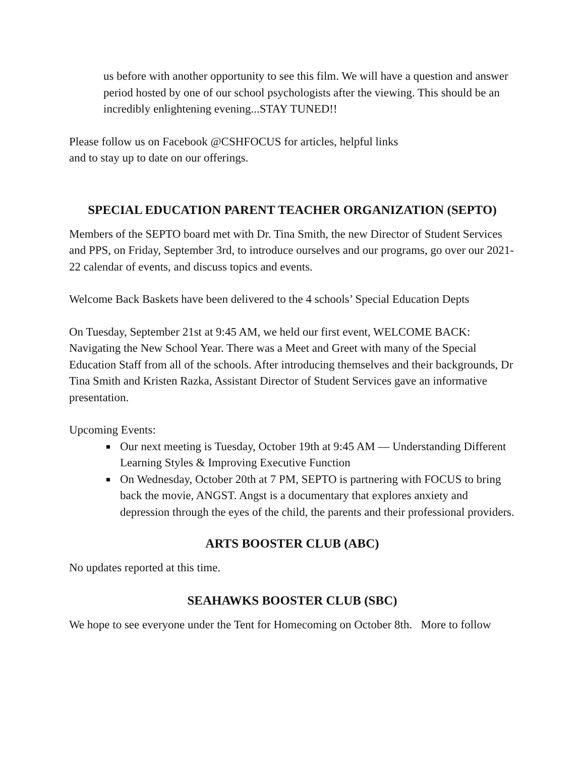us before with another opportunity to see this film. We will have a question and answer period hosted by one of our school psychologists after the viewing. This should be an incredibly enlightening evening...STAY TUNED!!
Please follow us on Facebook @CSHFOCUS for articles, helpful links
and to stay up to date on our offerings.
SPECIAL EDUCATION PARENT TEACHER ORGANIZATION (SEPTO)
Members of the SEPTO board met with Dr. Tina Smith, the new Director of Student Services and PPS, on Friday, September 3rd, to introduce ourselves and our programs, go over our 2021-22 calendar of events, and discuss topics and events.
Welcome Back Baskets have been delivered to the 4 schools’ Special Education Depts
On Tuesday, September 21st at 9:45 AM, we held our first event, WELCOME BACK: Navigating the New School Year. There was a Meet and Greet with many of the Special Education Staff from all of the schools. After introducing themselves and their backgrounds, Dr Tina Smith and Kristen Razka, Assistant Director of Student Services gave an informative presentation.
Upcoming Events:
Our next meeting is Tuesday, October 19th at 9:45 AM — Understanding Different Learning Styles & Improving Executive Function
On Wednesday, October 20th at 7 PM, SEPTO is partnering with FOCUS to bring back the movie, ANGST. Angst is a documentary that explores anxiety and depression through the eyes of the child, the parents and their professional providers.
ARTS BOOSTER CLUB (ABC)
No updates reported at this time.
SEAHAWKS BOOSTER CLUB (SBC)
We hope to see everyone under the Tent for Homecoming on October 8th. More to follow